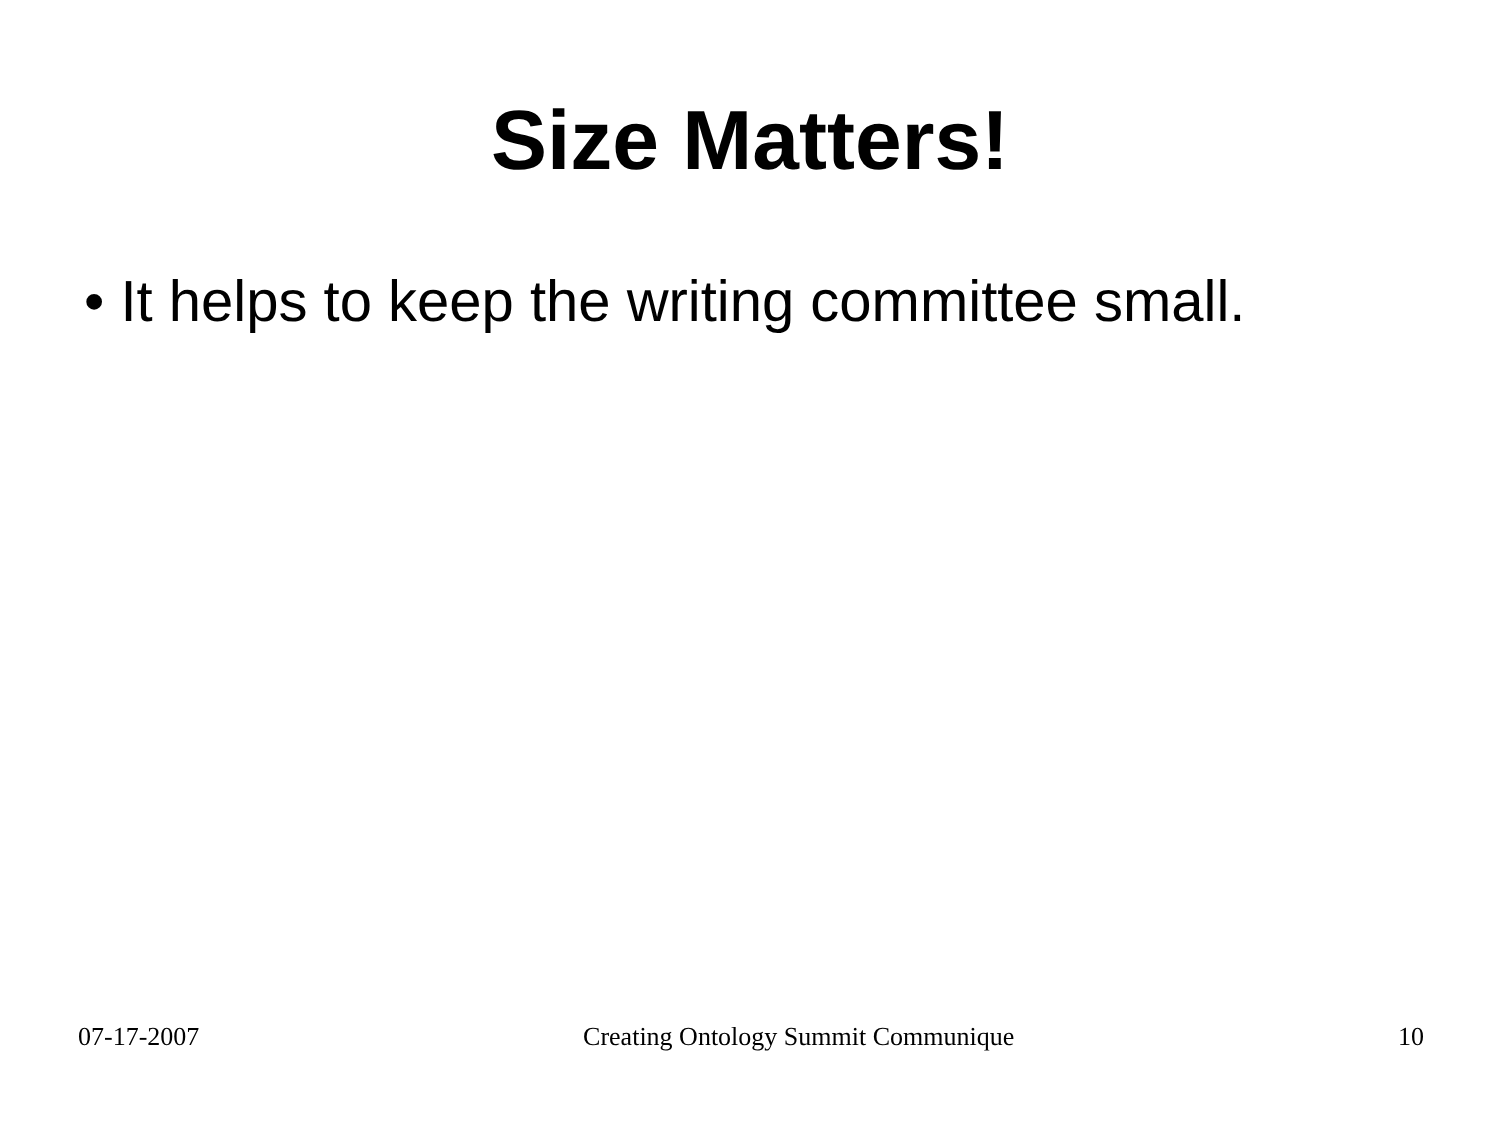Size Matters!
• It helps to keep the writing committee small.
07-17-2007 Creating Ontology Summit Communique 10